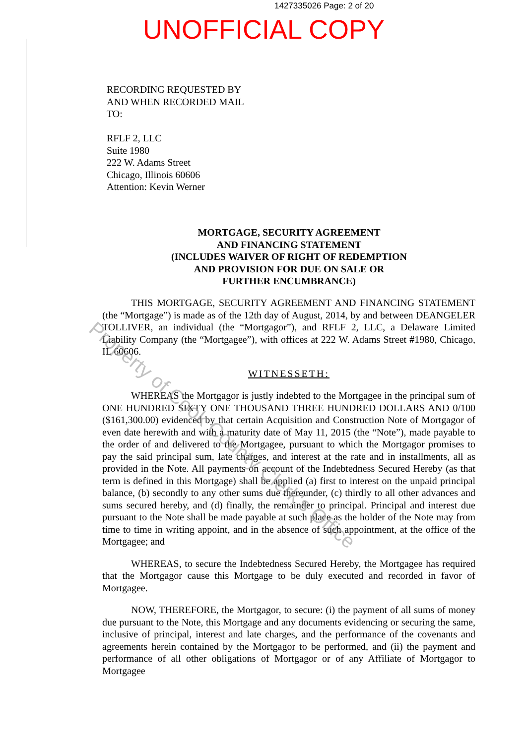1427335026 Page: 2 of 20
UNOFFICIAL COPY
RECORDING REQUESTED BY
AND WHEN RECORDED MAIL
TO:
RFLF 2, LLC
Suite 1980
222 W. Adams Street
Chicago, Illinois 60606
Attention: Kevin Werner
MORTGAGE, SECURITY AGREEMENT
AND FINANCING STATEMENT
(INCLUDES WAIVER OF RIGHT OF REDEMPTION
AND PROVISION FOR DUE ON SALE OR
FURTHER ENCUMBRANCE)
THIS MORTGAGE, SECURITY AGREEMENT AND FINANCING STATEMENT (the “Mortgage”) is made as of the 12th day of August, 2014, by and between DEANGELER TOLLIVER, an individual (the “Mortgagor”), and RFLF 2, LLC, a Delaware Limited Liability Company (the “Mortgagee”), with offices at 222 W. Adams Street #1980, Chicago, IL 60606.
WITNESSETH:
WHEREAS the Mortgagor is justly indebted to the Mortgagee in the principal sum of ONE HUNDRED SIXTY ONE THOUSAND THREE HUNDRED DOLLARS AND 0/100 ($161,300.00) evidenced by that certain Acquisition and Construction Note of Mortgagor of even date herewith and with a maturity date of May 11, 2015 (the “Note”), made payable to the order of and delivered to the Mortgagee, pursuant to which the Mortgagor promises to pay the said principal sum, late charges, and interest at the rate and in installments, all as provided in the Note. All payments on account of the Indebtedness Secured Hereby (as that term is defined in this Mortgage) shall be applied (a) first to interest on the unpaid principal balance, (b) secondly to any other sums due thereunder, (c) thirdly to all other advances and sums secured hereby, and (d) finally, the remainder to principal. Principal and interest due pursuant to the Note shall be made payable at such place as the holder of the Note may from time to time in writing appoint, and in the absence of such appointment, at the office of the Mortgagee; and
WHEREAS, to secure the Indebtedness Secured Hereby, the Mortgagee has required that the Mortgagor cause this Mortgage to be duly executed and recorded in favor of Mortgagee.
NOW, THEREFORE, the Mortgagor, to secure: (i) the payment of all sums of money due pursuant to the Note, this Mortgage and any documents evidencing or securing the same, inclusive of principal, interest and late charges, and the performance of the covenants and agreements herein contained by the Mortgagor to be performed, and (ii) the payment and performance of all other obligations of Mortgagor or of any Affiliate of Mortgagor to Mortgagee
Property of Cook County Clerk's Office